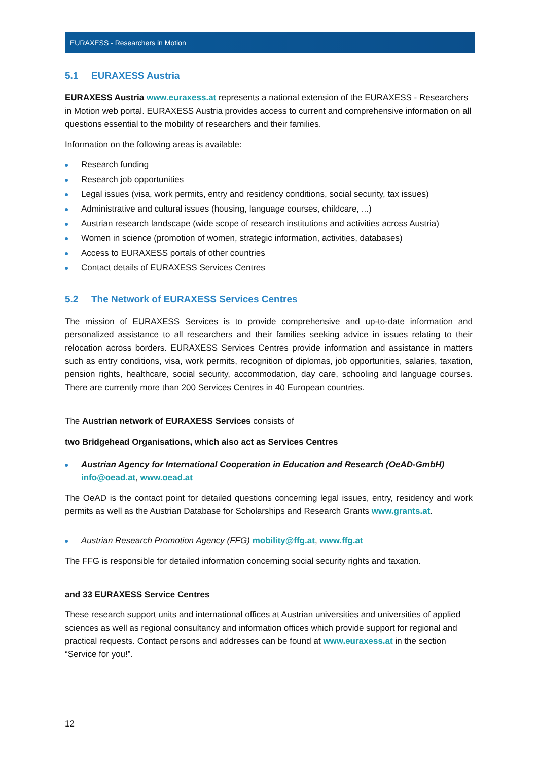EURAXESS - Researchers in Motion
5.1 EURAXESS Austria
EURAXESS Austria www.euraxess.at represents a national extension of the EURAXESS - Researchers in Motion web portal. EURAXESS Austria provides access to current and comprehensive information on all questions essential to the mobility of researchers and their families.
Information on the following areas is available:
Research funding
Research job opportunities
Legal issues (visa, work permits, entry and residency conditions, social security, tax issues)
Administrative and cultural issues (housing, language courses, childcare, ...)
Austrian research landscape (wide scope of research institutions and activities across Austria)
Women in science (promotion of women, strategic information, activities, databases)
Access to EURAXESS portals of other countries
Contact details of EURAXESS Services Centres
5.2 The Network of EURAXESS Services Centres
The mission of EURAXESS Services is to provide comprehensive and up-to-date information and personalized assistance to all researchers and their families seeking advice in issues relating to their relocation across borders. EURAXESS Services Centres provide information and assistance in matters such as entry conditions, visa, work permits, recognition of diplomas, job opportunities, salaries, taxation, pension rights, healthcare, social security, accommodation, day care, schooling and language courses. There are currently more than 200 Services Centres in 40 European countries.
The Austrian network of EURAXESS Services consists of
two Bridgehead Organisations, which also act as Services Centres
Austrian Agency for International Cooperation in Education and Research (OeAD-GmbH)
info@oead.at, www.oead.at
The OeAD is the contact point for detailed questions concerning legal issues, entry, residency and work permits as well as the Austrian Database for Scholarships and Research Grants www.grants.at.
Austrian Research Promotion Agency (FFG) mobility@ffg.at, www.ffg.at
The FFG is responsible for detailed information concerning social security rights and taxation.
and 33 EURAXESS Service Centres
These research support units and international offices at Austrian universities and universities of applied sciences as well as regional consultancy and information offices which provide support for regional and practical requests. Contact persons and addresses can be found at www.euraxess.at in the section “Service for you!”.
12